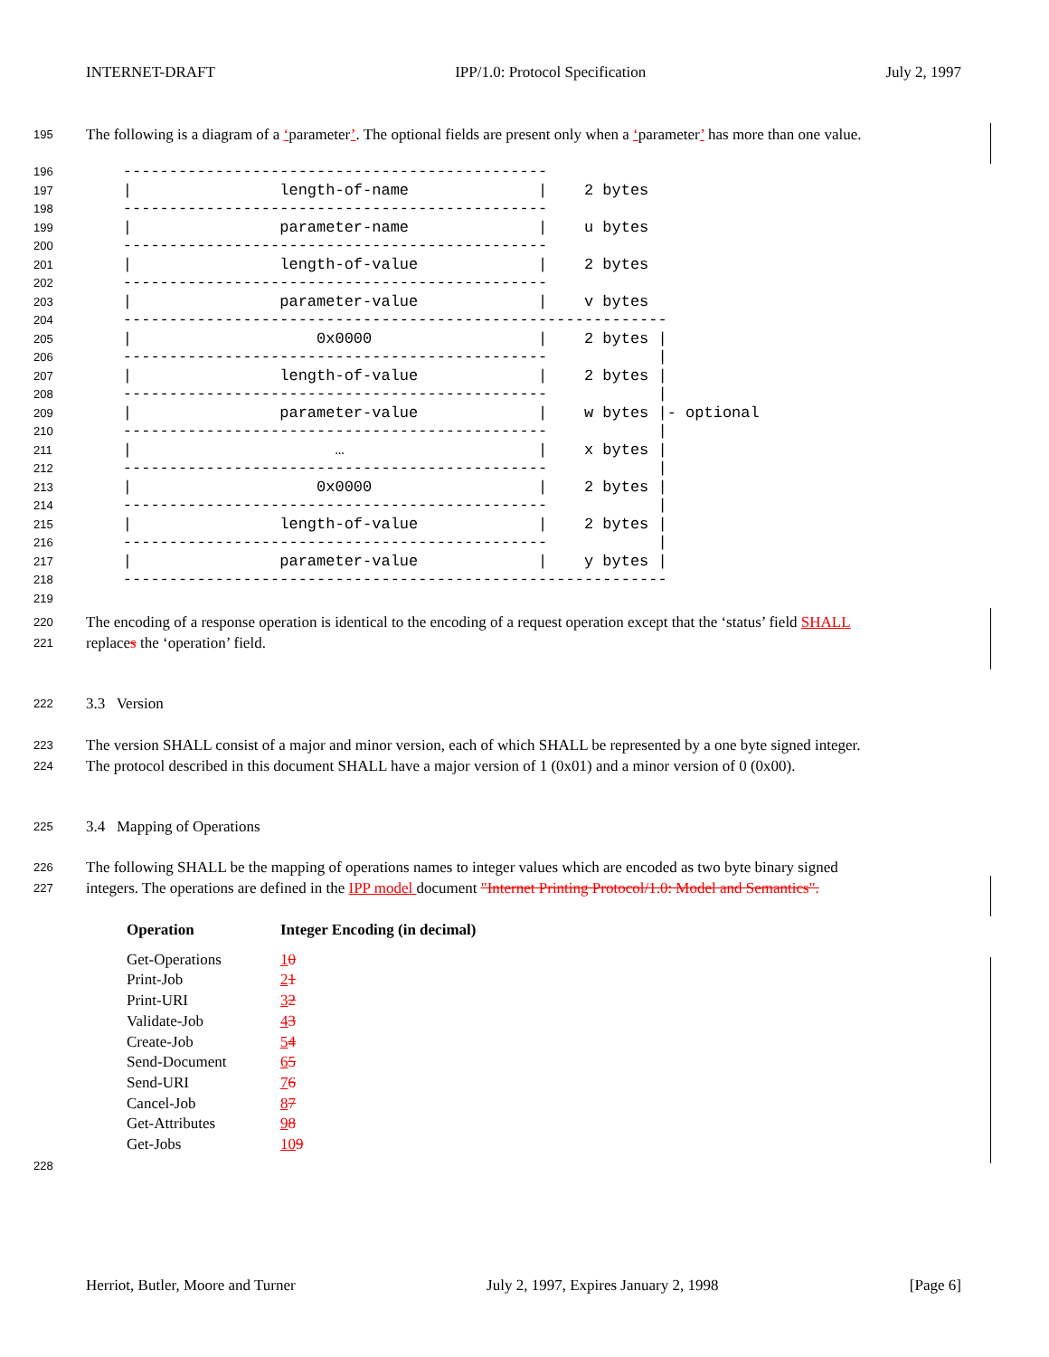INTERNET-DRAFT IPP/1.0: Protocol Specification July 2, 1997
195 The following is a diagram of a ‘parameter’. The optional fields are present only when a ‘parameter’ has more than one value.
196
197
198
199
200
201
202
203
204
205
206
207
208
209
210
211
212
213
214
215
216
217
218
219
    ----------------------------------------------
    |                length-of-name              |    2 bytes
    ----------------------------------------------
    |                parameter-name              |    u bytes
    ----------------------------------------------
    |                length-of-value             |    2 bytes
    ----------------------------------------------
    |                parameter-value             |    v bytes
    -----------------------------------------------------------
    |                    0x0000                  |    2 bytes |
    ----------------------------------------------            |
    |                length-of-value             |    2 bytes |
    ----------------------------------------------            |
    |                parameter-value             |    w bytes |- optional
    ----------------------------------------------            |
    |                      …                     |    x bytes |
    ----------------------------------------------            |
    |                    0x0000                  |    2 bytes |
    ----------------------------------------------            |
    |                length-of-value             |    2 bytes |
    ----------------------------------------------            |
    |                parameter-value             |    y bytes |
    -----------------------------------------------------------
220 The encoding of a response operation is identical to the encoding of a request operation except that the ‘status’ field SHALL
221 replaces the ‘operation’ field.
222 3.3 Version
223 The version SHALL consist of a major and minor version, each of which SHALL be represented by a one byte signed integer.
224 The protocol described in this document SHALL have a major version of 1 (0x01) and a minor version of 0 (0x00).
225 3.4 Mapping of Operations
226 The following SHALL be the mapping of operations names to integer values which are encoded as two byte binary signed
227 integers. The operations are defined in the IPP model document "Internet Printing Protocol/1.0: Model and Semantics".
| Operation | Integer Encoding (in decimal) |
| --- | --- |
| Get-Operations | 1 0 |
| Print-Job | 2 1 |
| Print-URI | 3 2 |
| Validate-Job | 4 3 |
| Create-Job | 5 4 |
| Send-Document | 6 5 |
| Send-URI | 7 6 |
| Cancel-Job | 8 7 |
| Get-Attributes | 9 8 |
| Get-Jobs | 10 9 |
228
Herriot, Butler, Moore and Turner July 2, 1997, Expires January 2, 1998 [Page 6]